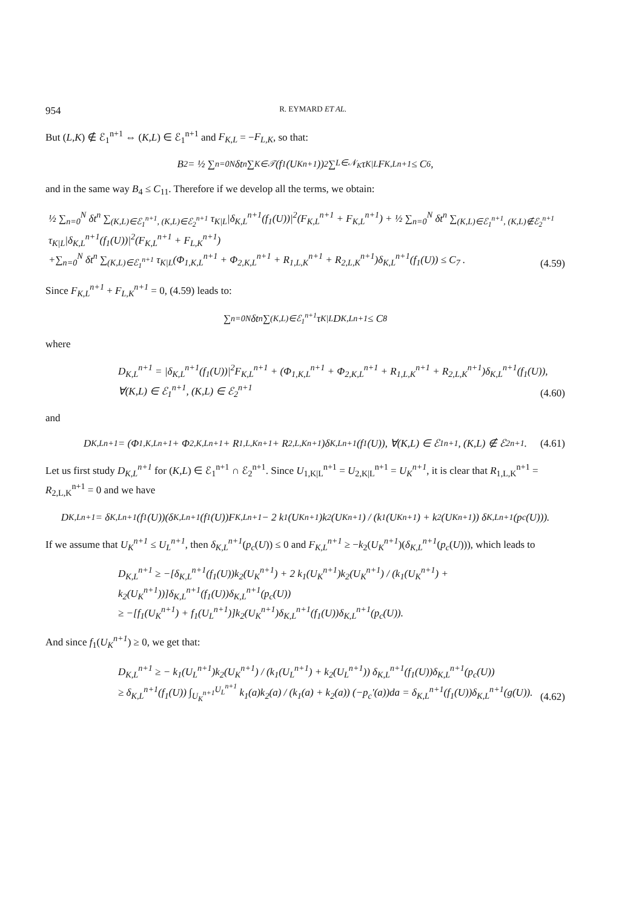954 R. EYMARD ET AL.
But (L,K) ∉ ℰ<sub>1</sub><sup>n+1</sup> ⇔ (K,L) ∈ ℰ<sub>1</sub><sup>n+1</sup> and F<sub>K,L</sub> = −F<sub>L,K</sub>, so that:
B<sub>2</sub> = ½ ∑<sub>n=0</sub><sup>N</sup> δt<sup>n</sup> ∑<sub>K∈𝒯</sub> (f<sub>1</sub>(U<sub>K</sub><sup>n+1</sup>))<sup>2</sup> ∑<sub>L∈𝒩<sub>K</sub></sub> τ<sub>K|L</sub>F<sub>K,L</sub><sup>n+1</sup> ≤ C<sub>6</sub> ,
and in the same way B<sub>4</sub> ≤ C<sub>11</sub>. Therefore if we develop all the terms, we obtain:
½ ∑<sub>n=0</sub><sup>N</sup> δt<sup>n</sup> ∑<sub>(K,L)∈ℰ<sub>1</sub><sup>n+1</sup>, (K,L)∈ℰ<sub>2</sub><sup>n+1</sup></sub> τ<sub>K|L</sub>|δ<sub>K,L</sub><sup>n+1</sup>(f<sub>1</sub>(U))|<sup>2</sup>(F<sub>K,L</sub><sup>n+1</sup> + F<sub>K,L</sub><sup>n+1</sup>) + ½ ∑<sub>n=0</sub><sup>N</sup> δt<sup>n</sup> ∑<sub>(K,L)∈ℰ<sub>1</sub><sup>n+1</sup>, (K,L)∉ℰ<sub>2</sub><sup>n+1</sup></sub> τ<sub>K|L</sub>|δ<sub>K,L</sub><sup>n+1</sup>(f<sub>1</sub>(U))|<sup>2</sup>(F<sub>K,L</sub><sup>n+1</sup> + F<sub>L,K</sub><sup>n+1</sup>)
+∑<sub>n=0</sub><sup>N</sup> δt<sup>n</sup> ∑<sub>(K,L)∈ℰ<sub>1</sub><sup>n+1</sup></sub> τ<sub>K|L</sub>(Φ<sub>1,K,L</sub><sup>n+1</sup> + Φ<sub>2,K,L</sub><sup>n+1</sup> + R<sub>1,L,K</sub><sup>n+1</sup> + R<sub>2,L,K</sub><sup>n+1</sup>)δ<sub>K,L</sub><sup>n+1</sup>(f<sub>1</sub>(U)) ≤ C<sub>7</sub> .
(4.59)
Since F<sub>K,L</sub><sup>n+1</sup> + F<sub>L,K</sub><sup>n+1</sup> = 0, (4.59) leads to:
∑<sub>n=0</sub><sup>N</sup> δt<sup>n</sup> ∑<sub>(K,L)∈ℰ<sub>1</sub><sup>n+1</sup></sub> τ<sub>K|L</sub>D<sub>K,L</sub><sup>n+1</sup> ≤ C<sub>8</sub>
where
D<sub>K,L</sub><sup>n+1</sup> = |δ<sub>K,L</sub><sup>n+1</sup>(f<sub>1</sub>(U))|<sup>2</sup>F<sub>K,L</sub><sup>n+1</sup> + (Φ<sub>1,K,L</sub><sup>n+1</sup> + Φ<sub>2,K,L</sub><sup>n+1</sup> + R<sub>1,L,K</sub><sup>n+1</sup> + R<sub>2,L,K</sub><sup>n+1</sup>)δ<sub>K,L</sub><sup>n+1</sup>(f<sub>1</sub>(U)),
∀(K,L) ∈ ℰ<sub>1</sub><sup>n+1</sup>, (K,L) ∈ ℰ<sub>2</sub><sup>n+1</sup>
(4.60)
and
D<sub>K,L</sub><sup>n+1</sup> = (Φ<sub>1,K,L</sub><sup>n+1</sup> + Φ<sub>2,K,L</sub><sup>n+1</sup> + R<sub>1,L,K</sub><sup>n+1</sup> + R<sub>2,L,K</sub><sup>n+1</sup>)δ<sub>K,L</sub><sup>n+1</sup>(f<sub>1</sub>(U)), ∀(K,L) ∈ ℰ<sub>1</sub><sup>n+1</sup>, (K,L) ∉ ℰ<sub>2</sub><sup>n+1</sup>. (4.61)
Let us first study D<sub>K,L</sub><sup>n+1</sup> for (K,L) ∈ ℰ<sub>1</sub><sup>n+1</sup> ∩ ℰ<sub>2</sub><sup>n+1</sup>. Since U<sub>1,K|L</sub><sup>n+1</sup> = U<sub>2,K|L</sub><sup>n+1</sup> = U<sub>K</sub><sup>n+1</sup>, it is clear that R<sub>1,L,K</sub><sup>n+1</sup> = R<sub>2,L,K</sub><sup>n+1</sup> = 0 and we have
D<sub>K,L</sub><sup>n+1</sup> = δ<sub>K,L</sub><sup>n+1</sup>(f<sub>1</sub>(U))(δ<sub>K,L</sub><sup>n+1</sup>(f<sub>1</sub>(U))F<sub>K,L</sub><sup>n+1</sup> − 2 k<sub>1</sub>(U<sub>K</sub><sup>n+1</sup>)k<sub>2</sub>(U<sub>K</sub><sup>n+1</sup>) / (k<sub>1</sub>(U<sub>K</sub><sup>n+1</sup>) + k<sub>2</sub>(U<sub>K</sub><sup>n+1</sup>)) δ<sub>K,L</sub><sup>n+1</sup>(p<sub>c</sub>(U))).
If we assume that U<sub>K</sub><sup>n+1</sup> ≤ U<sub>L</sub><sup>n+1</sup>, then δ<sub>K,L</sub><sup>n+1</sup>(p<sub>c</sub>(U)) ≤ 0 and F<sub>K,L</sub><sup>n+1</sup> ≥ −k<sub>2</sub>(U<sub>K</sub><sup>n+1</sup>)(δ<sub>K,L</sub><sup>n+1</sup>(p<sub>c</sub>(U))), which leads to
D<sub>K,L</sub><sup>n+1</sup> ≥ −[δ<sub>K,L</sub><sup>n+1</sup>(f<sub>1</sub>(U))k<sub>2</sub>(U<sub>K</sub><sup>n+1</sup>) + 2 k<sub>1</sub>(U<sub>K</sub><sup>n+1</sup>)k<sub>2</sub>(U<sub>K</sub><sup>n+1</sup>) / (k<sub>1</sub>(U<sub>K</sub><sup>n+1</sup>) + k<sub>2</sub>(U<sub>K</sub><sup>n+1</sup>))]δ<sub>K,L</sub><sup>n+1</sup>(f<sub>1</sub>(U))δ<sub>K,L</sub><sup>n+1</sup>(p<sub>c</sub>(U))
≥ −[f<sub>1</sub>(U<sub>K</sub><sup>n+1</sup>) + f<sub>1</sub>(U<sub>L</sub><sup>n+1</sup>)]k<sub>2</sub>(U<sub>K</sub><sup>n+1</sup>)δ<sub>K,L</sub><sup>n+1</sup>(f<sub>1</sub>(U))δ<sub>K,L</sub><sup>n+1</sup>(p<sub>c</sub>(U)).
And since f<sub>1</sub>(U<sub>K</sub><sup>n+1</sup>) ≥ 0, we get that:
D<sub>K,L</sub><sup>n+1</sup> ≥ − k<sub>1</sub>(U<sub>L</sub><sup>n+1</sup>)k<sub>2</sub>(U<sub>K</sub><sup>n+1</sup>) / (k<sub>1</sub>(U<sub>L</sub><sup>n+1</sup>) + k<sub>2</sub>(U<sub>L</sub><sup>n+1</sup>)) δ<sub>K,L</sub><sup>n+1</sup>(f<sub>1</sub>(U))δ<sub>K,L</sub><sup>n+1</sup>(p<sub>c</sub>(U))
≥ δ<sub>K,L</sub><sup>n+1</sup>(f<sub>1</sub>(U)) ∫<sub>U<sub>K</sub><sup>n+1</sup></sub><sup>U<sub>L</sub><sup>n+1</sup></sup> k<sub>1</sub>(a)k<sub>2</sub>(a) / (k<sub>1</sub>(a) + k<sub>2</sub>(a)) (−p<sub>c</sub>′(a))da = δ<sub>K,L</sub><sup>n+1</sup>(f<sub>1</sub>(U))δ<sub>K,L</sub><sup>n+1</sup>(g(U)).
(4.62)